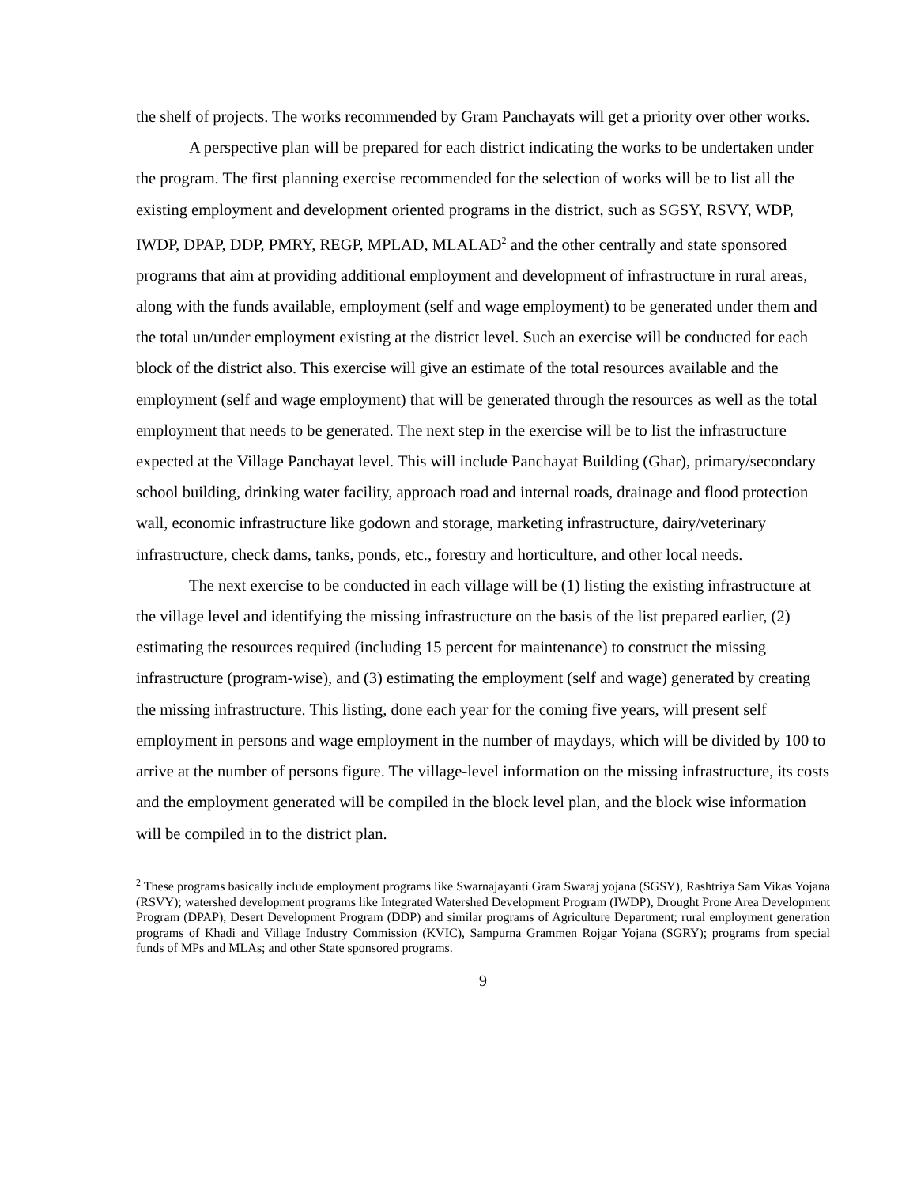the shelf of projects. The works recommended by Gram Panchayats will get a priority over other works.
A perspective plan will be prepared for each district indicating the works to be undertaken under the program. The first planning exercise recommended for the selection of works will be to list all the existing employment and development oriented programs in the district, such as SGSY, RSVY, WDP, IWDP, DPAP, DDP, PMRY, REGP, MPLAD, MLALAD<sup>2</sup> and the other centrally and state sponsored programs that aim at providing additional employment and development of infrastructure in rural areas, along with the funds available, employment (self and wage employment) to be generated under them and the total un/under employment existing at the district level. Such an exercise will be conducted for each block of the district also. This exercise will give an estimate of the total resources available and the employment (self and wage employment) that will be generated through the resources as well as the total employment that needs to be generated. The next step in the exercise will be to list the infrastructure expected at the Village Panchayat level. This will include Panchayat Building (Ghar), primary/secondary school building, drinking water facility, approach road and internal roads, drainage and flood protection wall, economic infrastructure like godown and storage, marketing infrastructure, dairy/veterinary infrastructure, check dams, tanks, ponds, etc., forestry and horticulture, and other local needs.
The next exercise to be conducted in each village will be (1) listing the existing infrastructure at the village level and identifying the missing infrastructure on the basis of the list prepared earlier, (2) estimating the resources required (including 15 percent for maintenance) to construct the missing infrastructure (program-wise), and (3) estimating the employment (self and wage) generated by creating the missing infrastructure. This listing, done each year for the coming five years, will present self employment in persons and wage employment in the number of maydays, which will be divided by 100 to arrive at the number of persons figure. The village-level information on the missing infrastructure, its costs and the employment generated will be compiled in the block level plan, and the block wise information will be compiled in to the district plan.
<sup>2</sup> These programs basically include employment programs like Swarnajayanti Gram Swaraj yojana (SGSY), Rashtriya Sam Vikas Yojana (RSVY); watershed development programs like Integrated Watershed Development Program (IWDP), Drought Prone Area Development Program (DPAP), Desert Development Program (DDP) and similar programs of Agriculture Department; rural employment generation programs of Khadi and Village Industry Commission (KVIC), Sampurna Grammen Rojgar Yojana (SGRY); programs from special funds of MPs and MLAs; and other State sponsored programs.
9